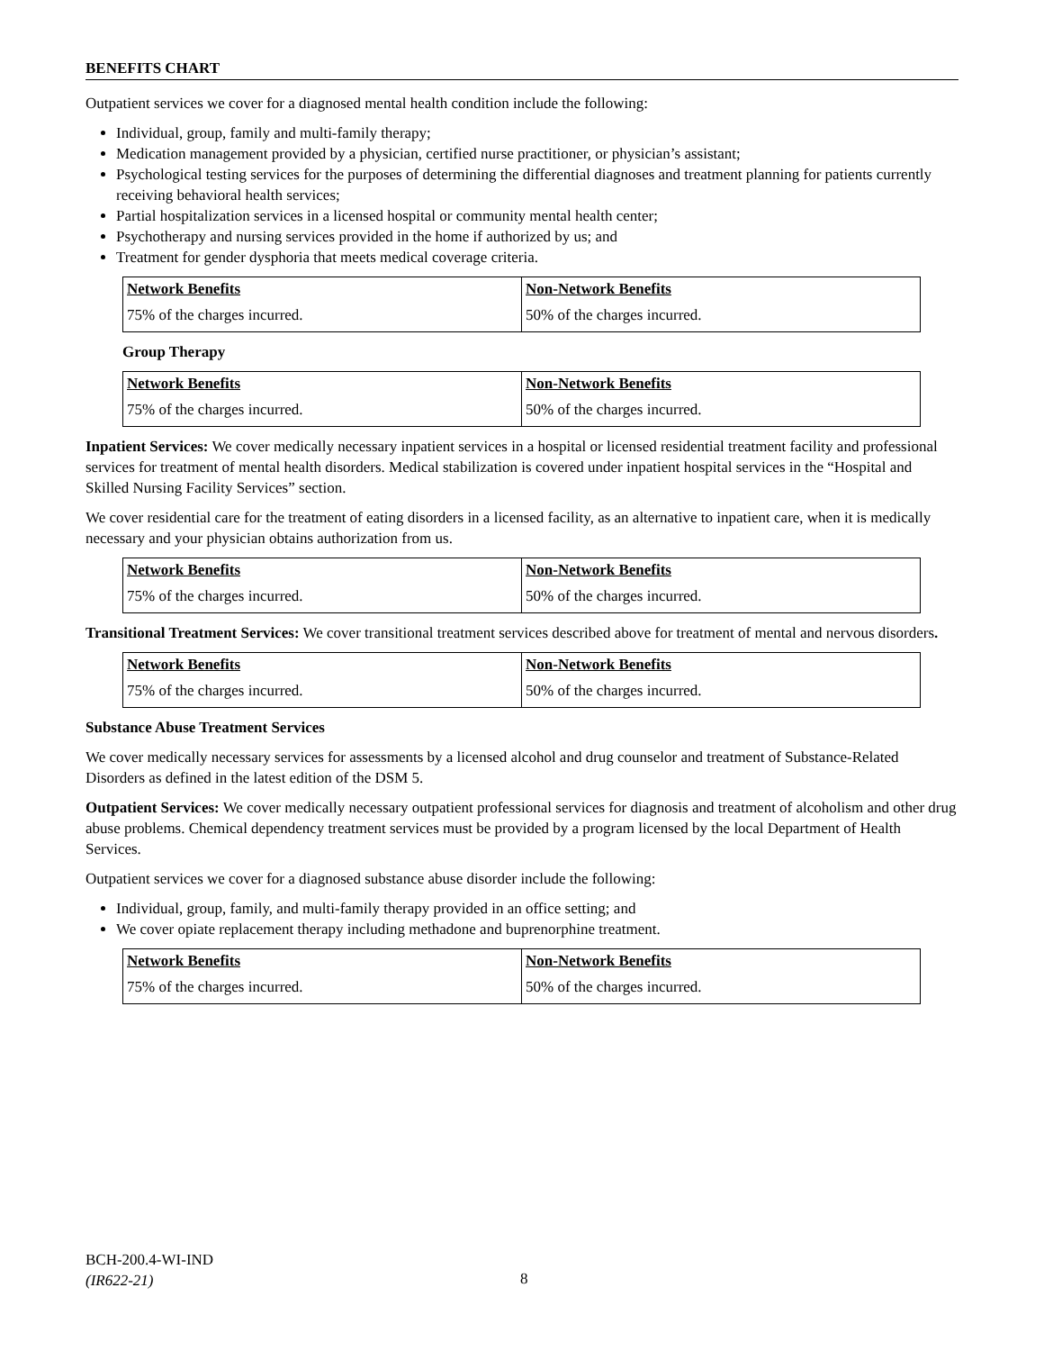BENEFITS CHART
Outpatient services we cover for a diagnosed mental health condition include the following:
Individual, group, family and multi-family therapy;
Medication management provided by a physician, certified nurse practitioner, or physician’s assistant;
Psychological testing services for the purposes of determining the differential diagnoses and treatment planning for patients currently receiving behavioral health services;
Partial hospitalization services in a licensed hospital or community mental health center;
Psychotherapy and nursing services provided in the home if authorized by us; and
Treatment for gender dysphoria that meets medical coverage criteria.
| Network Benefits | Non-Network Benefits |
| --- | --- |
| 75% of the charges incurred. | 50% of the charges incurred. |
Group Therapy
| Network Benefits | Non-Network Benefits |
| --- | --- |
| 75% of the charges incurred. | 50% of the charges incurred. |
Inpatient Services: We cover medically necessary inpatient services in a hospital or licensed residential treatment facility and professional services for treatment of mental health disorders. Medical stabilization is covered under inpatient hospital services in the “Hospital and Skilled Nursing Facility Services” section.
We cover residential care for the treatment of eating disorders in a licensed facility, as an alternative to inpatient care, when it is medically necessary and your physician obtains authorization from us.
| Network Benefits | Non-Network Benefits |
| --- | --- |
| 75% of the charges incurred. | 50% of the charges incurred. |
Transitional Treatment Services: We cover transitional treatment services described above for treatment of mental and nervous disorders.
| Network Benefits | Non-Network Benefits |
| --- | --- |
| 75% of the charges incurred. | 50% of the charges incurred. |
Substance Abuse Treatment Services
We cover medically necessary services for assessments by a licensed alcohol and drug counselor and treatment of Substance-Related Disorders as defined in the latest edition of the DSM 5.
Outpatient Services: We cover medically necessary outpatient professional services for diagnosis and treatment of alcoholism and other drug abuse problems. Chemical dependency treatment services must be provided by a program licensed by the local Department of Health Services.
Outpatient services we cover for a diagnosed substance abuse disorder include the following:
Individual, group, family, and multi-family therapy provided in an office setting; and
We cover opiate replacement therapy including methadone and buprenorphine treatment.
| Network Benefits | Non-Network Benefits |
| --- | --- |
| 75% of the charges incurred. | 50% of the charges incurred. |
BCH-200.4-WI-IND
(IR622-21)
8